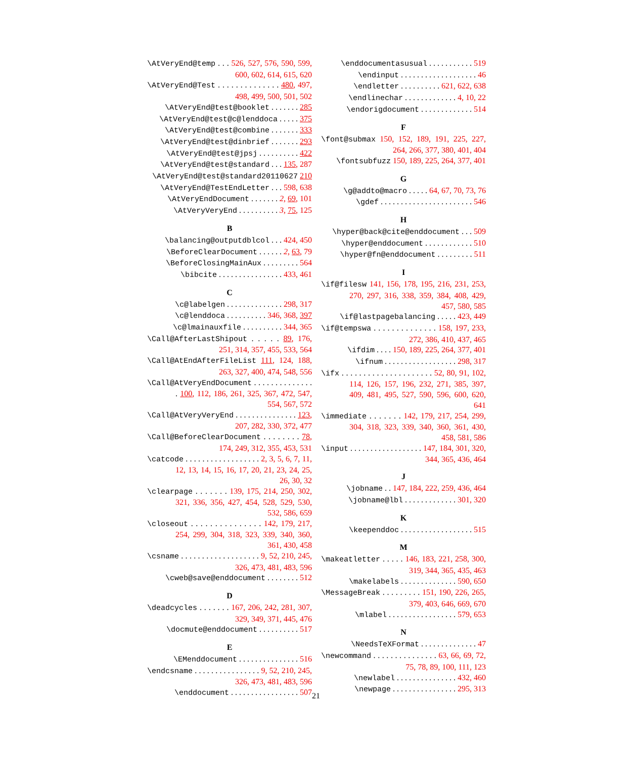\AtVeryEnd@temp . . . 526, 527, 576, 590, 599, 600, 602, 614, 615, 620
\AtVeryEnd@Test . . . . . . . . . . . . . . 480, 497, 498, 499, 500, 501, 502
\AtVeryEnd@test@booklet . . . . . . . 285
\AtVeryEnd@test@c@lenddoca . . . . . 375
\AtVeryEnd@test@combine . . . . . . . 333
\AtVeryEnd@test@dinbrief . . . . . . . 293
\AtVeryEnd@test@jpsj . . . . . . . . . . 422
\AtVeryEnd@test@standard . . . 135, 287
\AtVeryEnd@test@standard20110627 210
\AtVeryEnd@TestEndLetter . . . 598, 638
\AtVeryEndDocument . . . . . . . 2, 69, 101
\AtVeryVeryEnd . . . . . . . . . . 3, 75, 125
B
\balancing@outputdblcol . . . 424, 450
\BeforeClearDocument . . . . . . 2, 63, 79
\BeforeClosingMainAux . . . . . . . . . 564
\bibcite . . . . . . . . . . . . . . . . 433, 461
C
\c@labelgen . . . . . . . . . . . . . . 298, 317
\c@lenddoca . . . . . . . . . . 346, 368, 397
\c@lmainauxfile . . . . . . . . . . 344, 365
\Call@AfterLastShipout . . . . . 89, 176, 251, 314, 357, 455, 533, 564
\Call@AtEndAfterFileList 111, 124, 188, 263, 327, 400, 474, 548, 556
\Call@AtVeryEndDocument . . . . . . . . . . . . . . . 100, 112, 186, 261, 325, 367, 472, 547, 554, 567, 572
\Call@AtVeryVeryEnd . . . . . . . . . . . . . . . 123, 207, 282, 330, 372, 477
\Call@BeforeClearDocument . . . . . . . . 78, 174, 249, 312, 355, 453, 531
\catcode . . . . . . . . . . . . . . . . . . 2, 3, 5, 6, 7, 11, 12, 13, 14, 15, 16, 17, 20, 21, 23, 24, 25, 26, 30, 32
\clearpage . . . . . . . 139, 175, 214, 250, 302, 321, 336, 356, 427, 454, 528, 529, 530, 532, 586, 659
\closeout . . . . . . . . . . . . . . . 142, 179, 217, 254, 299, 304, 318, 323, 339, 340, 360, 361, 430, 458
\csname . . . . . . . . . . . . . . . . . . . 9, 52, 210, 245, 326, 473, 481, 483, 596
\cweb@save@enddocument . . . . . . . . 512
D
\deadcycles . . . . . . . 167, 206, 242, 281, 307, 329, 349, 371, 445, 476
\docmute@enddocument . . . . . . . . . . 517
E
\EMenddocument . . . . . . . . . . . . . . . 516
\endcsname . . . . . . . . . . . . . . . . 9, 52, 210, 245, 326, 473, 481, 483, 596
\enddocument . . . . . . . . . . . . . . . . . 507
\enddocumentasusual . . . . . . . . . . . 519
\endinput . . . . . . . . . . . . . . . . . . . 46
\endletter . . . . . . . . . . 621, 622, 638
\endlinechar . . . . . . . . . . . . . 4, 10, 22
\endorigdocument . . . . . . . . . . . . . 514
F
\font@submax 150, 152, 189, 191, 225, 227, 264, 266, 377, 380, 401, 404
\fontsubfuzz 150, 189, 225, 264, 377, 401
G
\g@addto@macro . . . . . 64, 67, 70, 73, 76
\gdef . . . . . . . . . . . . . . . . . . . . . . . 546
H
\hyper@back@cite@enddocument . . . 509
\hyper@enddocument . . . . . . . . . . . . 510
\hyper@fn@enddocument . . . . . . . . . 511
I
\if@filesw 141, 156, 178, 195, 216, 231, 253, 270, 297, 316, 338, 359, 384, 408, 429, 457, 580, 585
\if@lastpagebalancing . . . . . 423, 449
\if@tempswa . . . . . . . . . . . . . . 158, 197, 233, 272, 386, 410, 437, 465
\ifdim . . . . 150, 189, 225, 264, 377, 401
\ifnum . . . . . . . . . . . . . . . . . . 298, 317
\ifx . . . . . . . . . . . . . . . . . . . . . 52, 80, 91, 102, 114, 126, 157, 196, 232, 271, 385, 397, 409, 481, 495, 527, 590, 596, 600, 620, 641
\immediate . . . . . . . 142, 179, 217, 254, 299, 304, 318, 323, 339, 340, 360, 361, 430, 458, 581, 586
\input . . . . . . . . . . . . . . . . . . 147, 184, 301, 320, 344, 365, 436, 464
J
\jobname . . 147, 184, 222, 259, 436, 464
\jobname@lbl . . . . . . . . . . . . . 301, 320
K
\keependdoc . . . . . . . . . . . . . . . . . . 515
M
\makeatletter . . . . . 146, 183, 221, 258, 300, 319, 344, 365, 435, 463
\makelabels . . . . . . . . . . . . . . 590, 650
\MessageBreak . . . . . . . . . 151, 190, 226, 265, 379, 403, 646, 669, 670
\mlabel . . . . . . . . . . . . . . . . . 579, 653
N
\NeedsTeXFormat . . . . . . . . . . . . . . 47
\newcommand . . . . . . . . . . . . . . . 63, 66, 69, 72, 75, 78, 89, 100, 111, 123
\newlabel . . . . . . . . . . . . . . . 432, 460
\newpage . . . . . . . . . . . . . . . . 295, 313
21